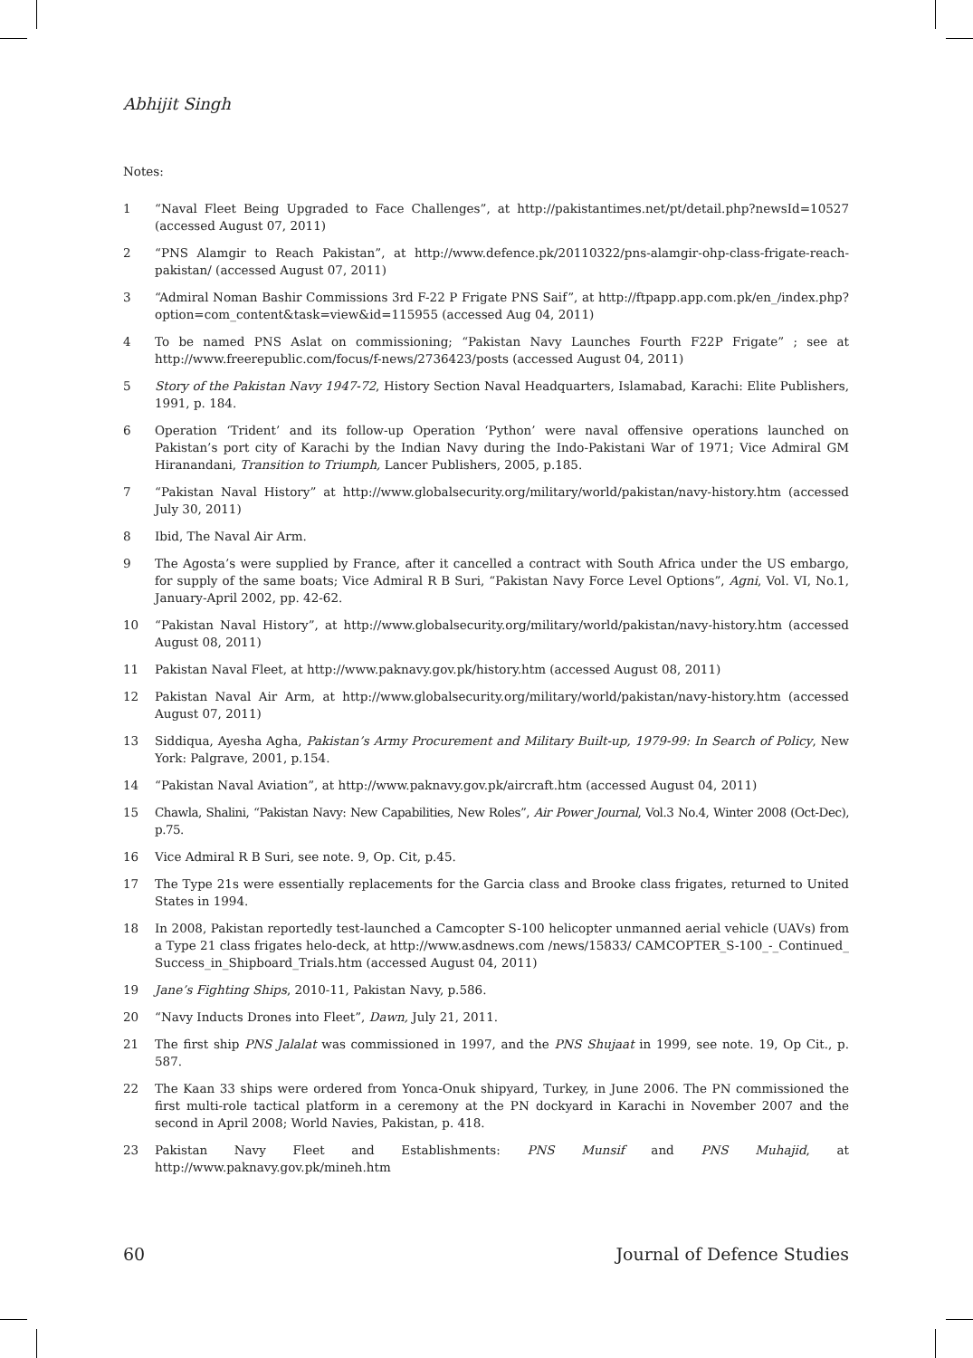Abhijit Singh
Notes:
1 “Naval Fleet Being Upgraded to Face Challenges”, at http://pakistantimes.net/pt/detail.php?newsId=10527 (accessed August 07, 2011)
2 “PNS Alamgir to Reach Pakistan”, at http://www.defence.pk/20110322/pns-alamgir-ohp-class-frigate-reach-pakistan/ (accessed August 07, 2011)
3 “Admiral Noman Bashir Commissions 3rd F-22 P Frigate PNS Saif”, at http://ftpapp.app.com.pk/en_/index.php?option=com_content&task=view&id=115955 (accessed Aug 04, 2011)
4 To be named PNS Aslat on commissioning; “Pakistan Navy Launches Fourth F22P Frigate” ; see at http://www.freerepublic.com/focus/f-news/2736423/posts (accessed August 04, 2011)
5 Story of the Pakistan Navy 1947-72, History Section Naval Headquarters, Islamabad, Karachi: Elite Publishers, 1991, p. 184.
6 Operation ‘Trident’ and its follow-up Operation ‘Python’ were naval offensive operations launched on Pakistan’s port city of Karachi by the Indian Navy during the Indo-Pakistani War of 1971; Vice Admiral GM Hiranandani, Transition to Triumph, Lancer Publishers, 2005, p.185.
7 “Pakistan Naval History” at http://www.globalsecurity.org/military/world/pakistan/navy-history.htm (accessed July 30, 2011)
8 Ibid, The Naval Air Arm.
9 The Agosta’s were supplied by France, after it cancelled a contract with South Africa under the US embargo, for supply of the same boats; Vice Admiral R B Suri, “Pakistan Navy Force Level Options”, Agni, Vol. VI, No.1, January-April 2002, pp. 42-62.
10 “Pakistan Naval History”, at http://www.globalsecurity.org/military/world/pakistan/navy-history.htm (accessed August 08, 2011)
11 Pakistan Naval Fleet, at http://www.paknavy.gov.pk/history.htm (accessed August 08, 2011)
12 Pakistan Naval Air Arm, at http://www.globalsecurity.org/military/world/pakistan/navy-history.htm (accessed August 07, 2011)
13 Siddiqua, Ayesha Agha, Pakistan’s Army Procurement and Military Built-up, 1979-99: In Search of Policy, New York: Palgrave, 2001, p.154.
14 “Pakistan Naval Aviation”, at http://www.paknavy.gov.pk/aircraft.htm (accessed August 04, 2011)
15 Chawla, Shalini, “Pakistan Navy: New Capabilities, New Roles”, Air Power Journal, Vol.3 No.4, Winter 2008 (Oct-Dec), p.75.
16 Vice Admiral R B Suri, see note. 9, Op. Cit, p.45.
17 The Type 21s were essentially replacements for the Garcia class and Brooke class frigates, returned to United States in 1994.
18 In 2008, Pakistan reportedly test-launched a Camcopter S-100 helicopter unmanned aerial vehicle (UAVs) from a Type 21 class frigates helo-deck, at http://www.asdnews.com /news/15833/ CAMCOPTER_S-100_-_Continued_ Success_in_Shipboard_Trials.htm (accessed August 04, 2011)
19 Jane’s Fighting Ships, 2010-11, Pakistan Navy, p.586.
20 “Navy Inducts Drones into Fleet”, Dawn, July 21, 2011.
21 The first ship PNS Jalalat was commissioned in 1997, and the PNS Shujaat in 1999, see note. 19, Op Cit., p. 587.
22 The Kaan 33 ships were ordered from Yonca-Onuk shipyard, Turkey, in June 2006. The PN commissioned the first multi-role tactical platform in a ceremony at the PN dockyard in Karachi in November 2007 and the second in April 2008; World Navies, Pakistan, p. 418.
23 Pakistan Navy Fleet and Establishments: PNS Munsif and PNS Muhajid, at http://www.paknavy.gov.pk/mineh.htm
60 Journal of Defence Studies